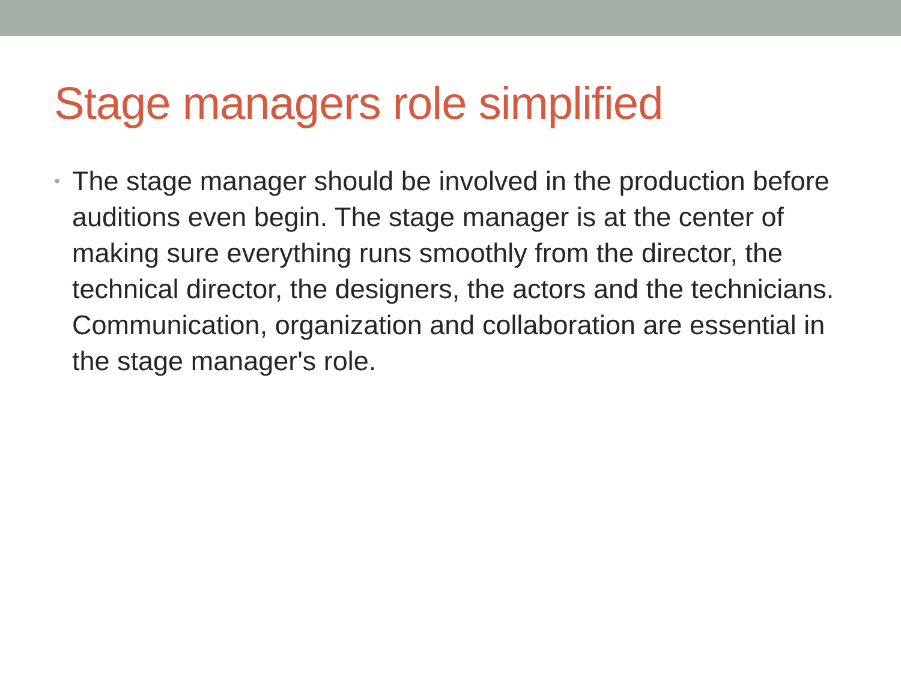Stage managers role simplified
• The stage manager should be involved in the production before auditions even begin. The stage manager is at the center of making sure everything runs smoothly from the director, the technical director, the designers, the actors and the technicians. Communication, organization and collaboration are essential in the stage manager's role.